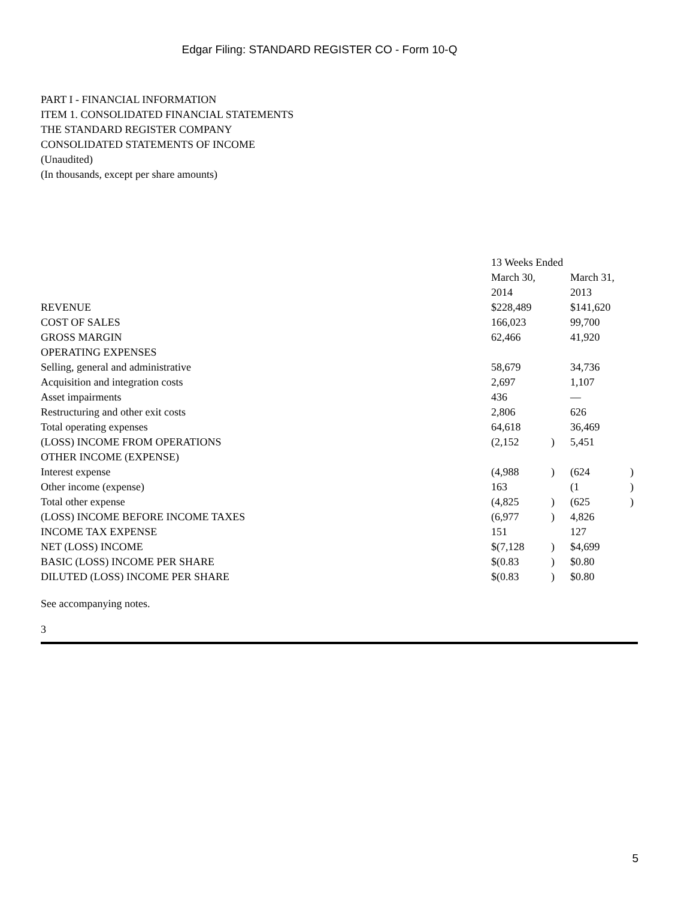Edgar Filing: STANDARD REGISTER CO - Form 10-Q
PART I - FINANCIAL INFORMATION
ITEM 1. CONSOLIDATED FINANCIAL STATEMENTS
THE STANDARD REGISTER COMPANY
CONSOLIDATED STATEMENTS OF INCOME
(Unaudited)
(In thousands, except per share amounts)
| | 13 Weeks Ended | | | |
| --- | --- | --- | --- | --- |
| | March 30, 2014 | | March 31, 2013 | |
| REVENUE | $228,489 | | $141,620 | |
| COST OF SALES | 166,023 | | 99,700 | |
| GROSS MARGIN | 62,466 | | 41,920 | |
| OPERATING EXPENSES | | | | |
| Selling, general and administrative | 58,679 | | 34,736 | |
| Acquisition and integration costs | 2,697 | | 1,107 | |
| Asset impairments | 436 | | — | |
| Restructuring and other exit costs | 2,806 | | 626 | |
| Total operating expenses | 64,618 | | 36,469 | |
| (LOSS) INCOME FROM OPERATIONS | (2,152 | ) | 5,451 | |
| OTHER INCOME (EXPENSE) | | | | |
| Interest expense | (4,988 | ) | (624 | ) |
| Other income (expense) | 163 | | (1 | ) |
| Total other expense | (4,825 | ) | (625 | ) |
| (LOSS) INCOME BEFORE INCOME TAXES | (6,977 | ) | 4,826 | |
| INCOME TAX EXPENSE | 151 | | 127 | |
| NET (LOSS) INCOME | $(7,128 | ) | $4,699 | |
| BASIC (LOSS) INCOME PER SHARE | $(0.83 | ) | $0.80 | |
| DILUTED (LOSS) INCOME PER SHARE | $(0.83 | ) | $0.80 | |
See accompanying notes.
3
5